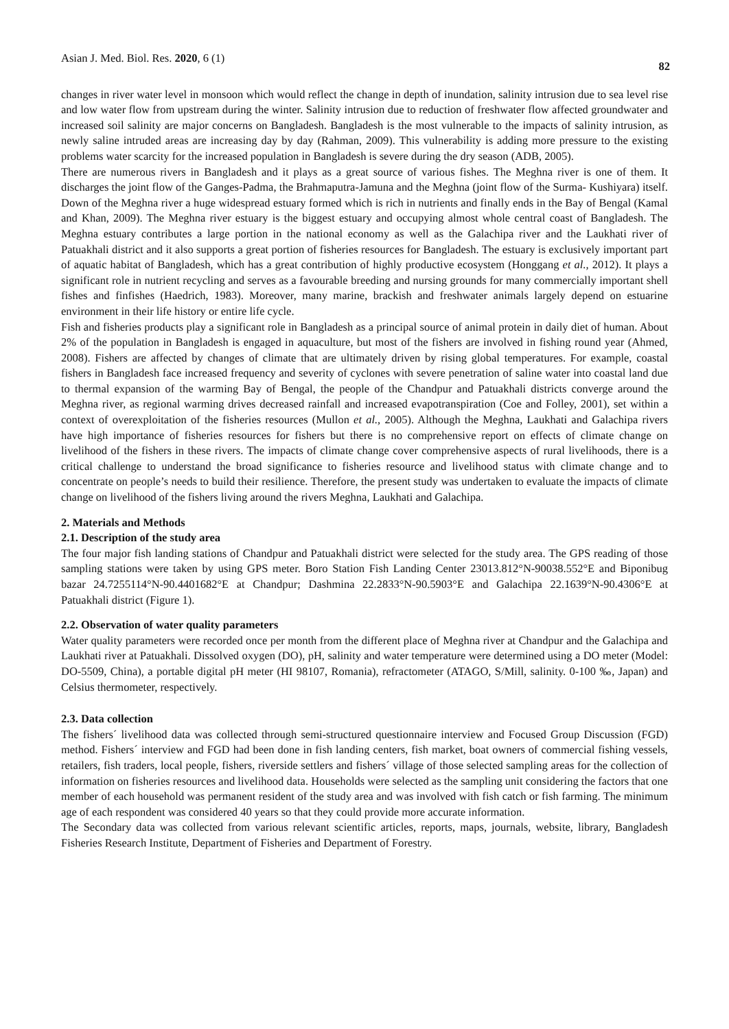Asian J. Med. Biol. Res. 2020, 6 (1) 82
changes in river water level in monsoon which would reflect the change in depth of inundation, salinity intrusion due to sea level rise and low water flow from upstream during the winter. Salinity intrusion due to reduction of freshwater flow affected groundwater and increased soil salinity are major concerns on Bangladesh. Bangladesh is the most vulnerable to the impacts of salinity intrusion, as newly saline intruded areas are increasing day by day (Rahman, 2009). This vulnerability is adding more pressure to the existing problems water scarcity for the increased population in Bangladesh is severe during the dry season (ADB, 2005).
There are numerous rivers in Bangladesh and it plays as a great source of various fishes. The Meghna river is one of them. It discharges the joint flow of the Ganges-Padma, the Brahmaputra-Jamuna and the Meghna (joint flow of the Surma- Kushiyara) itself. Down of the Meghna river a huge widespread estuary formed which is rich in nutrients and finally ends in the Bay of Bengal (Kamal and Khan, 2009). The Meghna river estuary is the biggest estuary and occupying almost whole central coast of Bangladesh. The Meghna estuary contributes a large portion in the national economy as well as the Galachipa river and the Laukhati river of Patuakhali district and it also supports a great portion of fisheries resources for Bangladesh. The estuary is exclusively important part of aquatic habitat of Bangladesh, which has a great contribution of highly productive ecosystem (Honggang et al., 2012). It plays a significant role in nutrient recycling and serves as a favourable breeding and nursing grounds for many commercially important shell fishes and finfishes (Haedrich, 1983). Moreover, many marine, brackish and freshwater animals largely depend on estuarine environment in their life history or entire life cycle.
Fish and fisheries products play a significant role in Bangladesh as a principal source of animal protein in daily diet of human. About 2% of the population in Bangladesh is engaged in aquaculture, but most of the fishers are involved in fishing round year (Ahmed, 2008). Fishers are affected by changes of climate that are ultimately driven by rising global temperatures. For example, coastal fishers in Bangladesh face increased frequency and severity of cyclones with severe penetration of saline water into coastal land due to thermal expansion of the warming Bay of Bengal, the people of the Chandpur and Patuakhali districts converge around the Meghna river, as regional warming drives decreased rainfall and increased evapotranspiration (Coe and Folley, 2001), set within a context of overexploitation of the fisheries resources (Mullon et al., 2005). Although the Meghna, Laukhati and Galachipa rivers have high importance of fisheries resources for fishers but there is no comprehensive report on effects of climate change on livelihood of the fishers in these rivers. The impacts of climate change cover comprehensive aspects of rural livelihoods, there is a critical challenge to understand the broad significance to fisheries resource and livelihood status with climate change and to concentrate on people’s needs to build their resilience. Therefore, the present study was undertaken to evaluate the impacts of climate change on livelihood of the fishers living around the rivers Meghna, Laukhati and Galachipa.
2. Materials and Methods
2.1. Description of the study area
The four major fish landing stations of Chandpur and Patuakhali district were selected for the study area. The GPS reading of those sampling stations were taken by using GPS meter. Boro Station Fish Landing Center 23013.812°N-90038.552°E and Biponibug bazar 24.7255114°N-90.4401682°E at Chandpur; Dashmina 22.2833°N-90.5903°E and Galachipa 22.1639°N-90.4306°E at Patuakhali district (Figure 1).
2.2. Observation of water quality parameters
Water quality parameters were recorded once per month from the different place of Meghna river at Chandpur and the Galachipa and Laukhati river at Patuakhali. Dissolved oxygen (DO), pH, salinity and water temperature were determined using a DO meter (Model: DO-5509, China), a portable digital pH meter (HI 98107, Romania), refractometer (ATAGO, S/Mill, salinity. 0-100 ‰, Japan) and Celsius thermometer, respectively.
2.3. Data collection
The fishers´ livelihood data was collected through semi-structured questionnaire interview and Focused Group Discussion (FGD) method. Fishers´ interview and FGD had been done in fish landing centers, fish market, boat owners of commercial fishing vessels, retailers, fish traders, local people, fishers, riverside settlers and fishers´ village of those selected sampling areas for the collection of information on fisheries resources and livelihood data. Households were selected as the sampling unit considering the factors that one member of each household was permanent resident of the study area and was involved with fish catch or fish farming. The minimum age of each respondent was considered 40 years so that they could provide more accurate information.
The Secondary data was collected from various relevant scientific articles, reports, maps, journals, website, library, Bangladesh Fisheries Research Institute, Department of Fisheries and Department of Forestry.